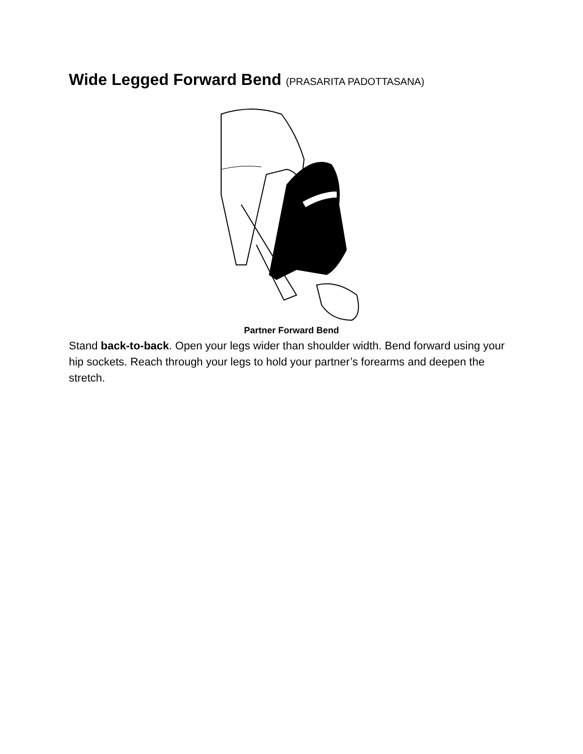Wide Legged Forward Bend (PRASARITA PADOTTASANA)
Partner Forward Bend
Stand back-to-back. Open your legs wider than shoulder width. Bend forward using your hip sockets. Reach through your legs to hold your partner’s forearms and deepen the stretch.